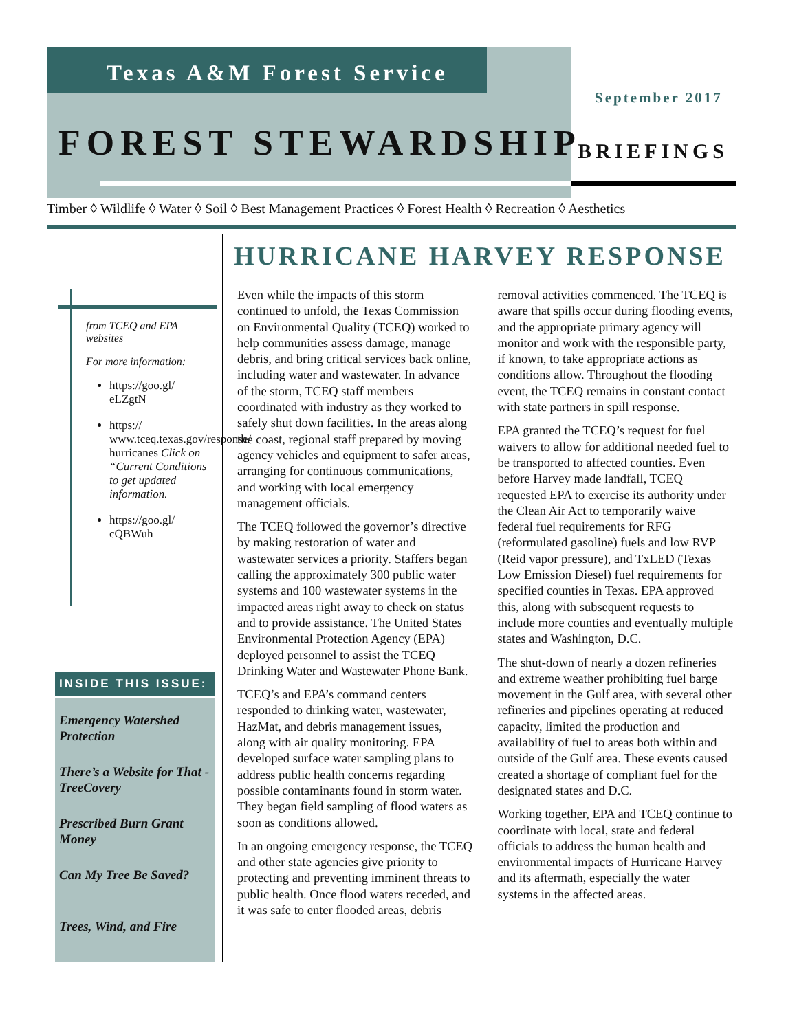Texas A&M Forest Service
September 2017
FOREST STEWARDSHIP BRIEFINGS
Timber ◊ Wildlife ◊ Water ◊ Soil ◊ Best Management Practices ◊ Forest Health ◊ Recreation ◊ Aesthetics
from TCEQ and EPA websites
For more information:
https://goo.gl/ eLZgtN
https:// www.tceq.texas.gov/response/ hurricanes Click on “Current Conditions to get updated information.
https://goo.gl/ cQBWuh
INSIDE THIS ISSUE:
Emergency Watershed Protection
There’s a Website for That - TreeCovery
Prescribed Burn Grant Money
Can My Tree Be Saved?
Trees, Wind, and Fire
HURRICANE HARVEY RESPONSE
Even while the impacts of this storm continued to unfold, the Texas Commission on Environmental Quality (TCEQ) worked to help communities assess damage, manage debris, and bring critical services back online, including water and wastewater. In advance of the storm, TCEQ staff members coordinated with industry as they worked to safely shut down facilities. In the areas along the coast, regional staff prepared by moving agency vehicles and equipment to safer areas, arranging for continuous communications, and working with local emergency management officials.
The TCEQ followed the governor’s directive by making restoration of water and wastewater services a priority. Staffers began calling the approximately 300 public water systems and 100 wastewater systems in the impacted areas right away to check on status and to provide assistance. The United States Environmental Protection Agency (EPA) deployed personnel to assist the TCEQ Drinking Water and Wastewater Phone Bank.
TCEQ’s and EPA’s command centers responded to drinking water, wastewater, HazMat, and debris management issues, along with air quality monitoring. EPA developed surface water sampling plans to address public health concerns regarding possible contaminants found in storm water. They began field sampling of flood waters as soon as conditions allowed.
In an ongoing emergency response, the TCEQ and other state agencies give priority to protecting and preventing imminent threats to public health. Once flood waters receded, and it was safe to enter flooded areas, debris removal activities commenced. The TCEQ is aware that spills occur during flooding events, and the appropriate primary agency will monitor and work with the responsible party, if known, to take appropriate actions as conditions allow. Throughout the flooding event, the TCEQ remains in constant contact with state partners in spill response.
EPA granted the TCEQ’s request for fuel waivers to allow for additional needed fuel to be transported to affected counties. Even before Harvey made landfall, TCEQ requested EPA to exercise its authority under the Clean Air Act to temporarily waive federal fuel requirements for RFG (reformulated gasoline) fuels and low RVP (Reid vapor pressure), and TxLED (Texas Low Emission Diesel) fuel requirements for specified counties in Texas. EPA approved this, along with subsequent requests to include more counties and eventually multiple states and Washington, D.C.
The shut-down of nearly a dozen refineries and extreme weather prohibiting fuel barge movement in the Gulf area, with several other refineries and pipelines operating at reduced capacity, limited the production and availability of fuel to areas both within and outside of the Gulf area. These events caused created a shortage of compliant fuel for the designated states and D.C.
Working together, EPA and TCEQ continue to coordinate with local, state and federal officials to address the human health and environmental impacts of Hurricane Harvey and its aftermath, especially the water systems in the affected areas.